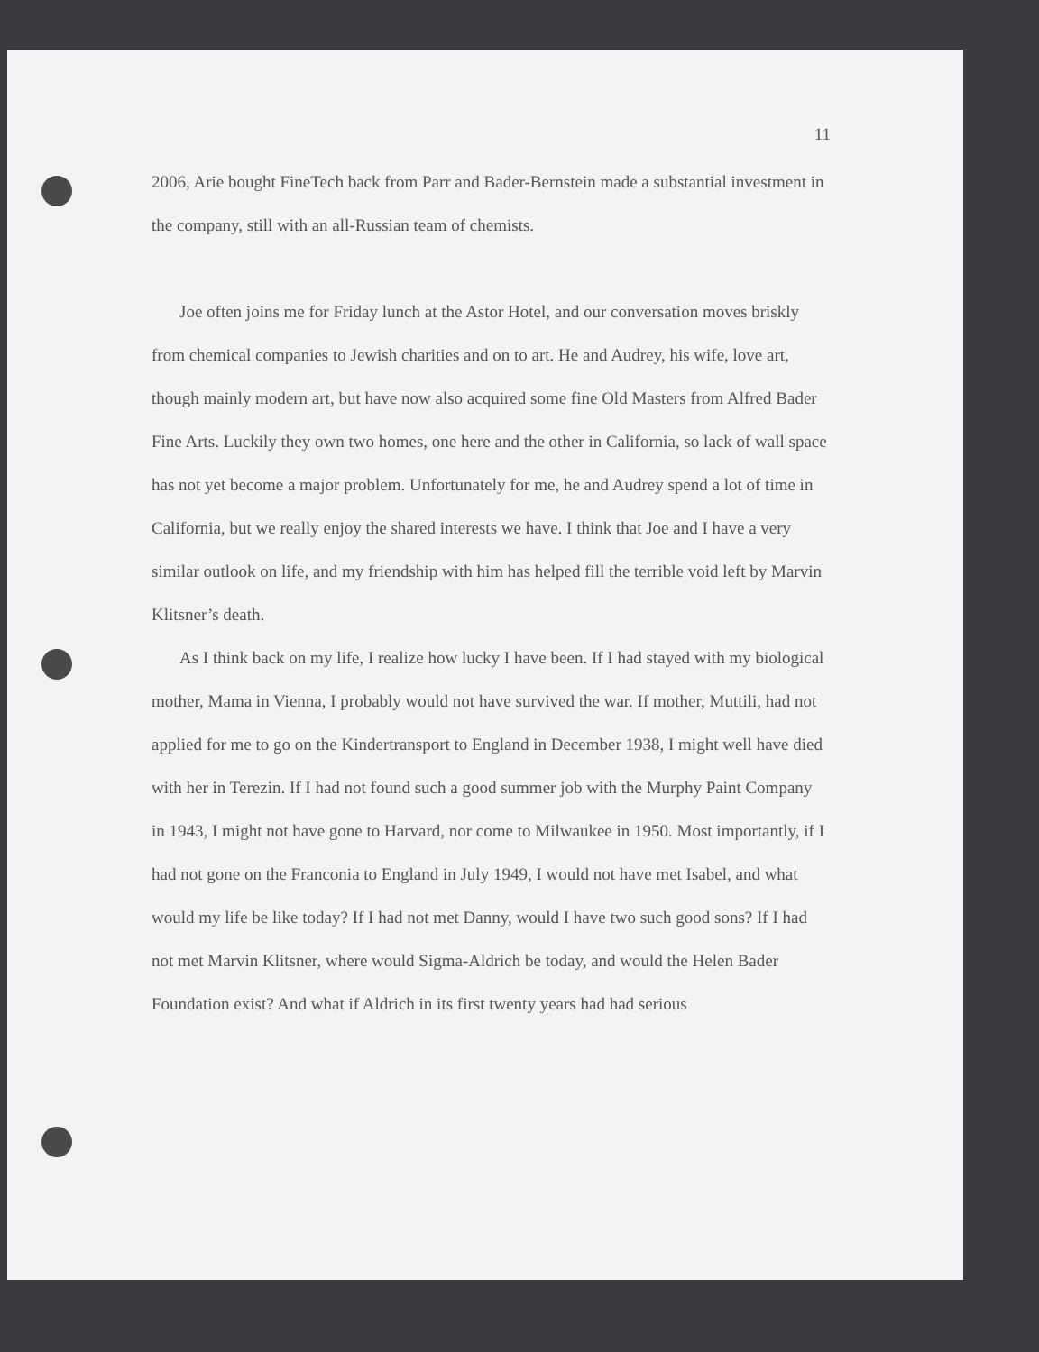11
2006, Arie bought FineTech back from Parr and Bader-Bernstein made a substantial investment in the company, still with an all-Russian team of chemists.
Joe often joins me for Friday lunch at the Astor Hotel, and our conversation moves briskly from chemical companies to Jewish charities and on to art. He and Audrey, his wife, love art, though mainly modern art, but have now also acquired some fine Old Masters from Alfred Bader Fine Arts. Luckily they own two homes, one here and the other in California, so lack of wall space has not yet become a major problem. Unfortunately for me, he and Audrey spend a lot of time in California, but we really enjoy the shared interests we have. I think that Joe and I have a very similar outlook on life, and my friendship with him has helped fill the terrible void left by Marvin Klitsner’s death.
As I think back on my life, I realize how lucky I have been. If I had stayed with my biological mother, Mama in Vienna, I probably would not have survived the war. If mother, Muttili, had not applied for me to go on the Kindertransport to England in December 1938, I might well have died with her in Terezin. If I had not found such a good summer job with the Murphy Paint Company in 1943, I might not have gone to Harvard, nor come to Milwaukee in 1950. Most importantly, if I had not gone on the Franconia to England in July 1949, I would not have met Isabel, and what would my life be like today? If I had not met Danny, would I have two such good sons? If I had not met Marvin Klitsner, where would Sigma-Aldrich be today, and would the Helen Bader Foundation exist? And what if Aldrich in its first twenty years had had serious